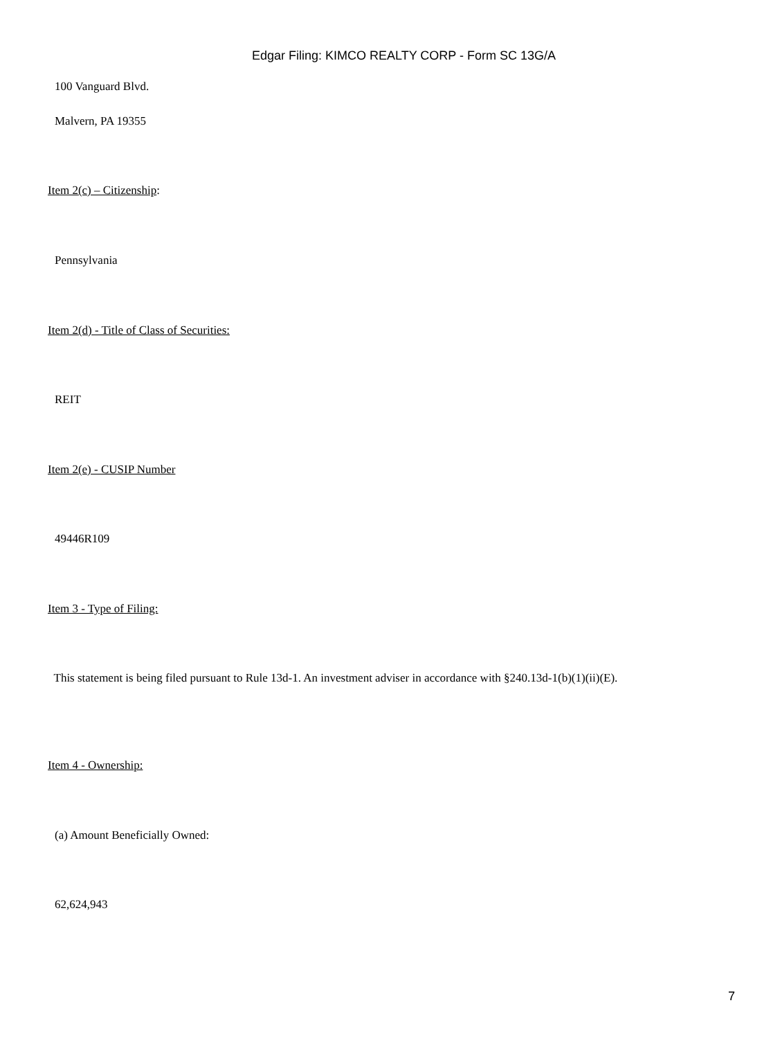Edgar Filing: KIMCO REALTY CORP - Form SC 13G/A
100 Vanguard Blvd.
Malvern, PA 19355
Item 2(c) – Citizenship:
Pennsylvania
Item 2(d) - Title of Class of Securities:
REIT
Item 2(e) - CUSIP Number
49446R109
Item 3 - Type of Filing:
This statement is being filed pursuant to Rule 13d-1. An investment adviser in accordance with §240.13d-1(b)(1)(ii)(E).
Item 4 - Ownership:
(a) Amount Beneficially Owned:
62,624,943
7